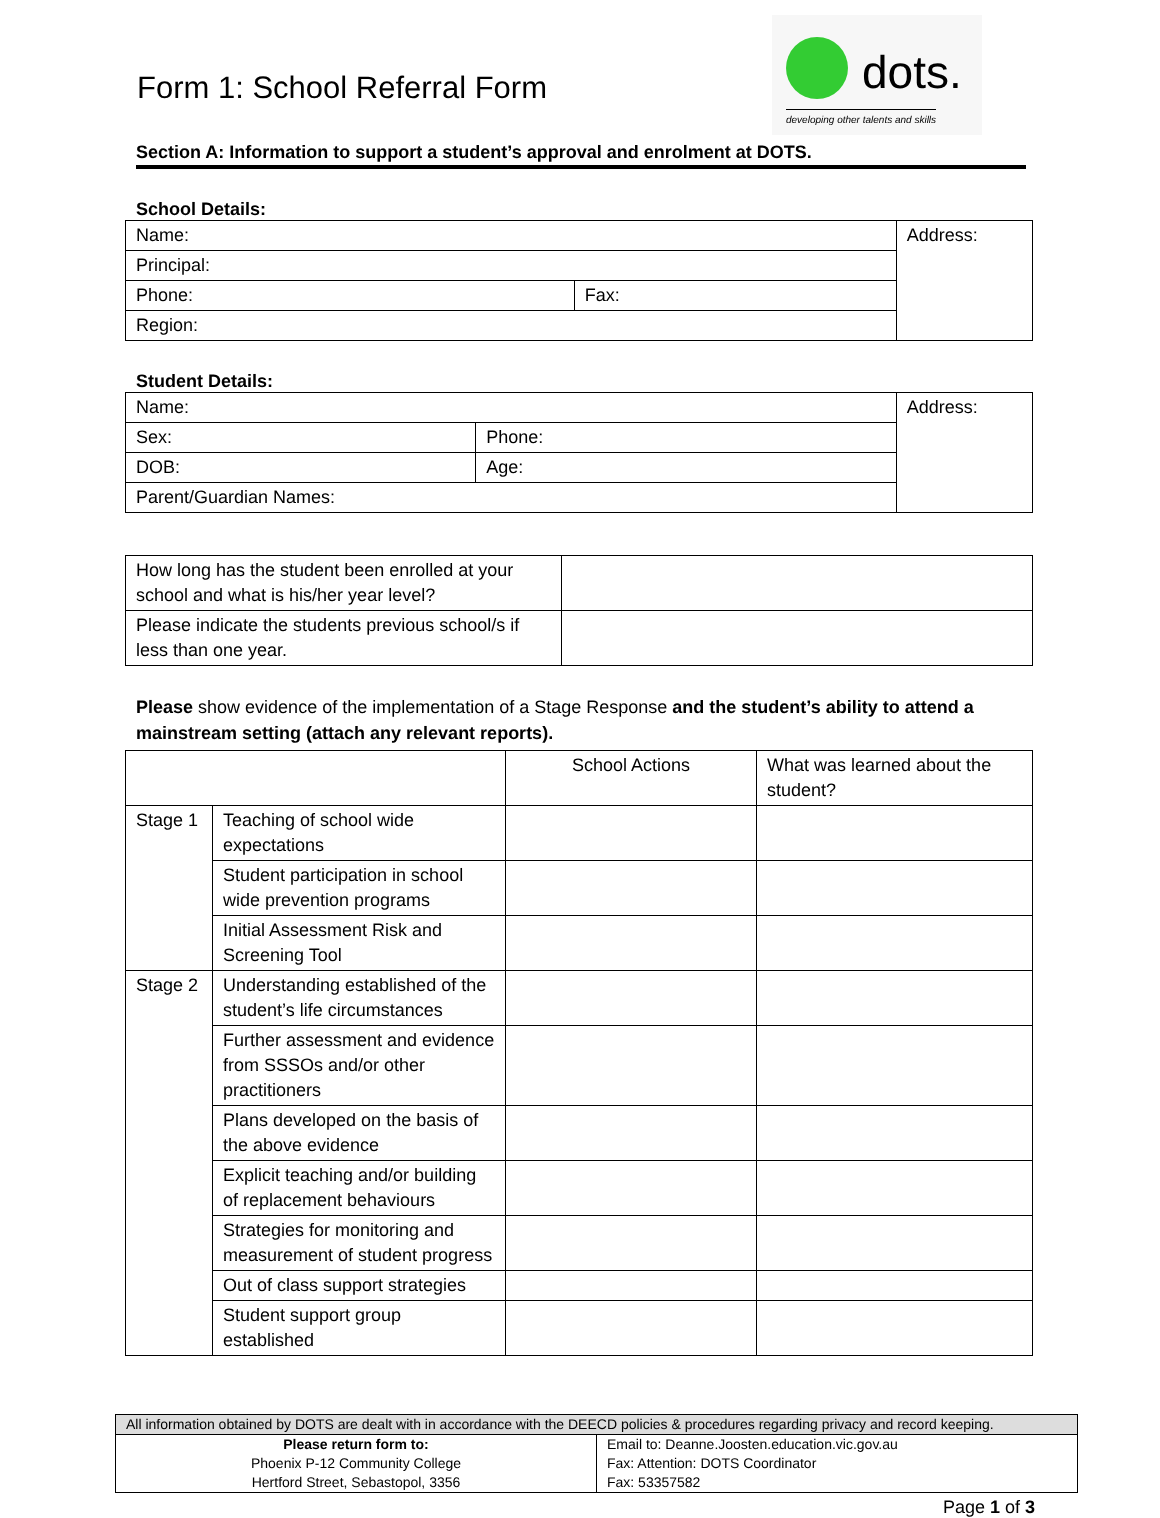Form 1: School Referral Form
dots.
developing other talents and skills
Section A: Information to support a student’s approval and enrolment at DOTS.
School Details:
| Name: | | Address: |
| Principal: | | |
| Phone: | Fax: | |
| Region: | | |
Student Details:
| Name: | | Address: |
| Sex: | Phone: | |
| DOB: | Age: | |
| Parent/Guardian Names: | | |
| How long has the student been enrolled at your school and what is his/her year level? | |
| Please indicate the students previous school/s if less than one year. | |
Please show evidence of the implementation of a Stage Response and the student’s ability to attend a mainstream setting (attach any relevant reports).
| | | School Actions | What was learned about the student? |
| Stage 1 | Teaching of school wide expectations | | |
| | Student participation in school wide prevention programs | | |
| | Initial Assessment Risk and Screening Tool | | |
| Stage 2 | Understanding established of the student’s life circumstances | | |
| | Further assessment and evidence from SSSOs and/or other practitioners | | |
| | Plans developed on the basis of the above evidence | | |
| | Explicit teaching and/or building of replacement behaviours | | |
| | Strategies for monitoring and measurement of student progress | | |
| | Out of class support strategies | | |
| | Student support group established | | |
| All information obtained by DOTS are dealt with in accordance with the DEECD policies & procedures regarding privacy and record keeping. | |
| Please return form to: Phoenix P-12 Community College Hertford Street, Sebastopol, 3356 | Email to: Deanne.Joosten.education.vic.gov.au Fax: Attention: DOTS Coordinator Fax: 53357582 |
Page 1 of 3